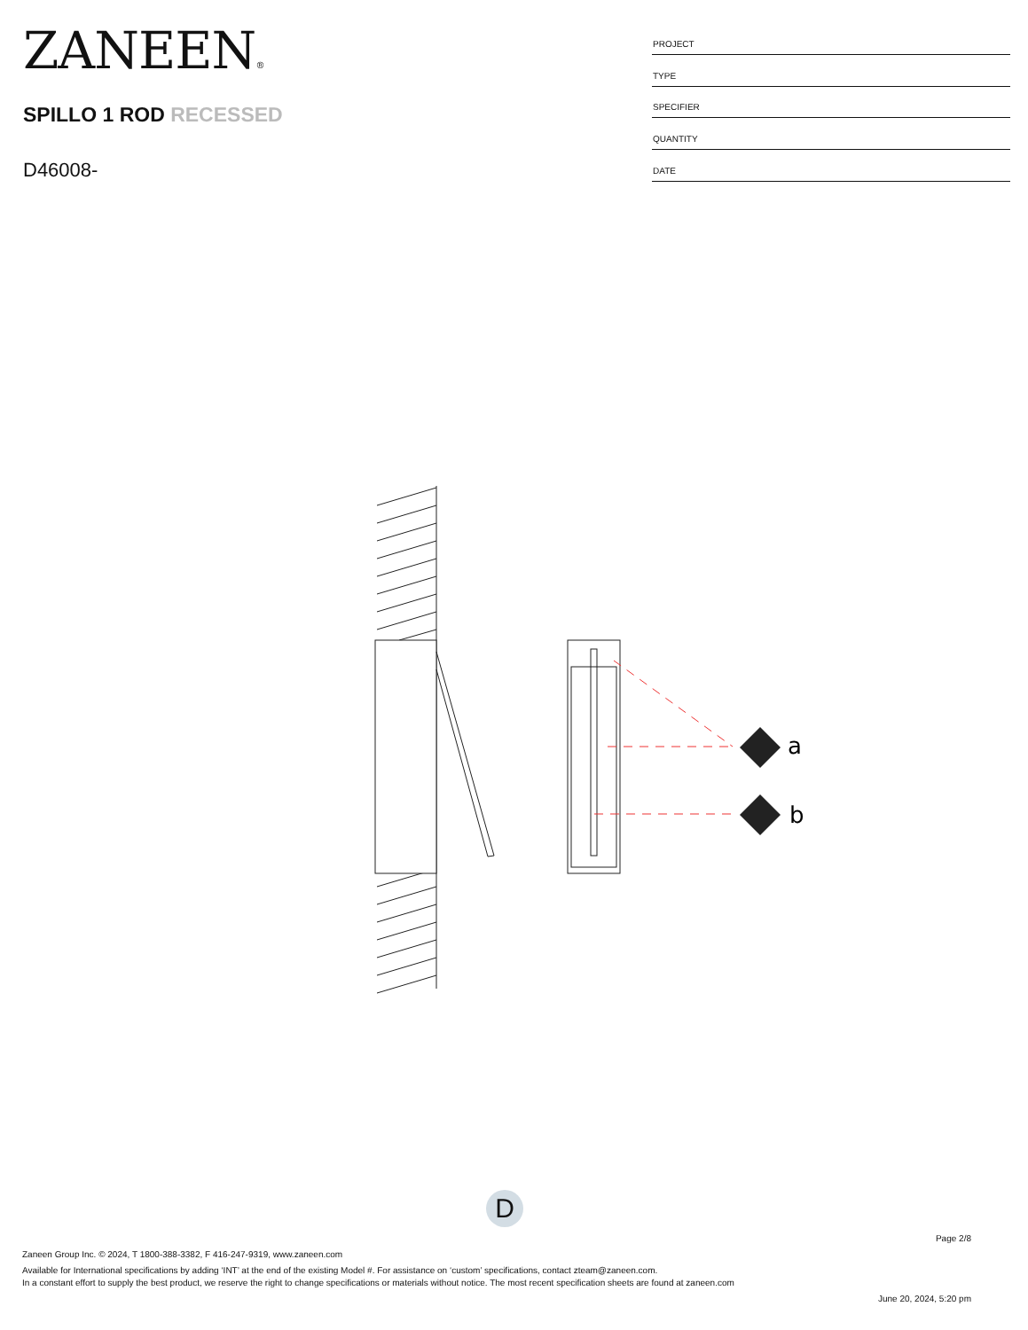ZANEEN®
SPILLO 1 ROD RECESSED
D46008-
| PROJECT |
| TYPE |
| SPECIFIER |
| QUANTITY |
| DATE |
a
b
D
Page 2/8
Zaneen Group Inc. © 2024, T 1800-388-3382, F 416-247-9319, www.zaneen.com
Available for International specifications by adding ‘INT’ at the end of the existing Model #. For assistance on ‘custom’ specifications, contact zteam@zaneen.com.
In a constant effort to supply the best product, we reserve the right to change specifications or materials without notice. The most recent specification sheets are found at zaneen.com
June 20, 2024, 5:20 pm